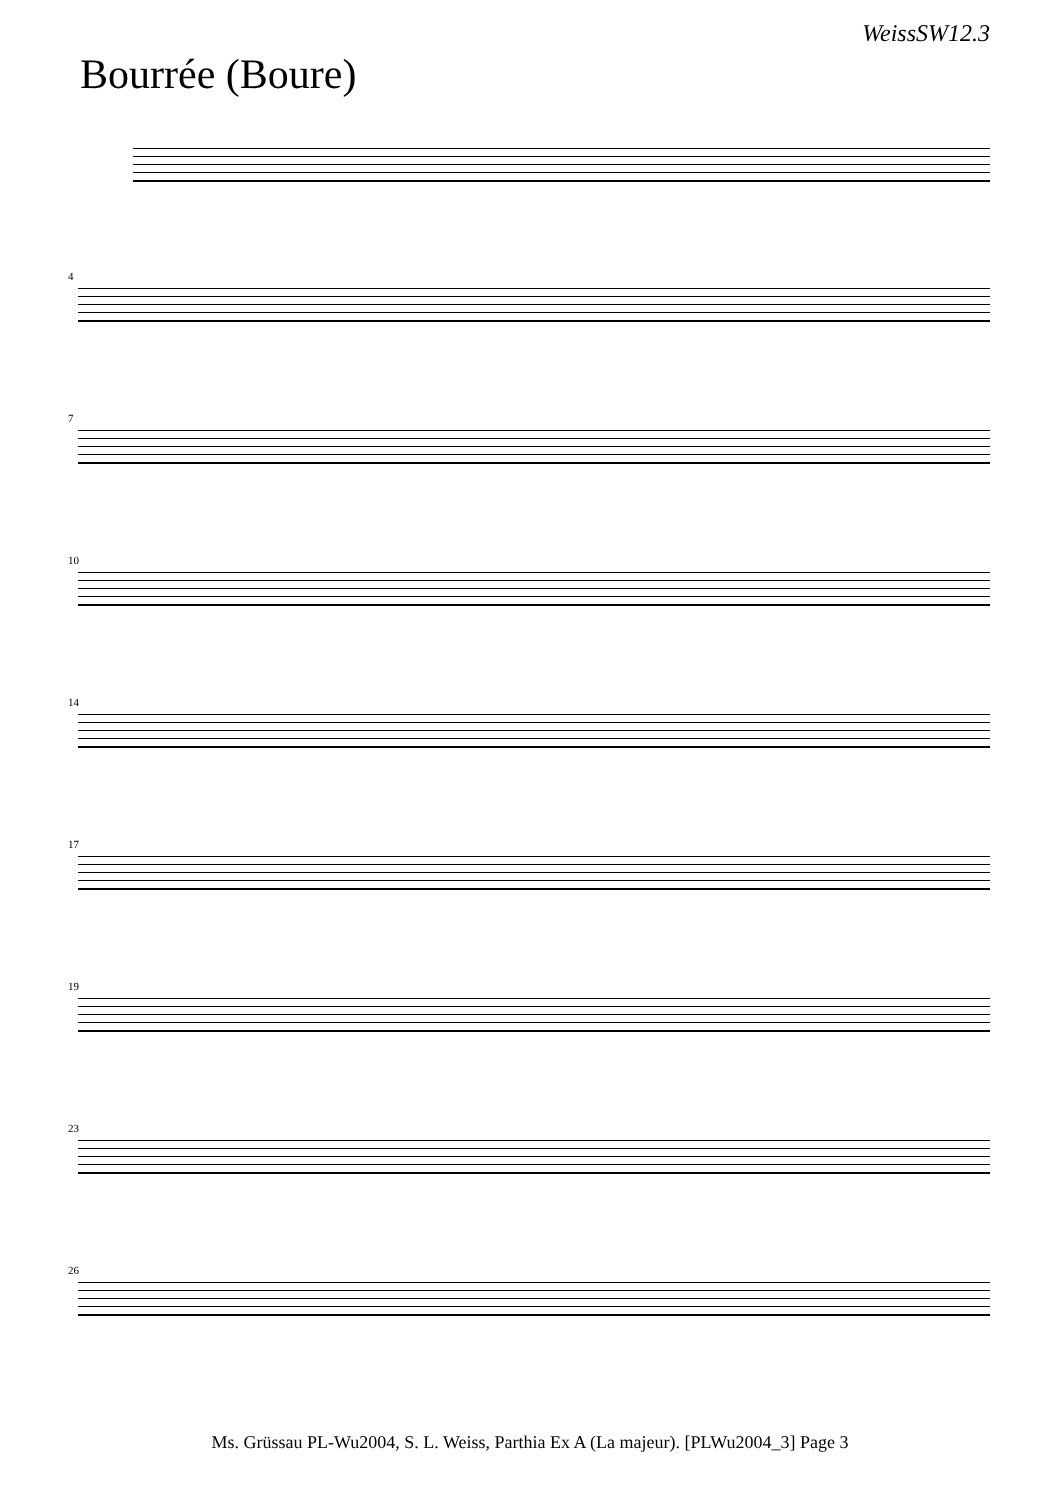WeissSW12.3
Bourrée (Boure)
4
7
10
14
17
19
23
26
Ms. Grüssau PL-Wu2004, S. L. Weiss, Parthia Ex A (La majeur). [PLWu2004_3] Page 3